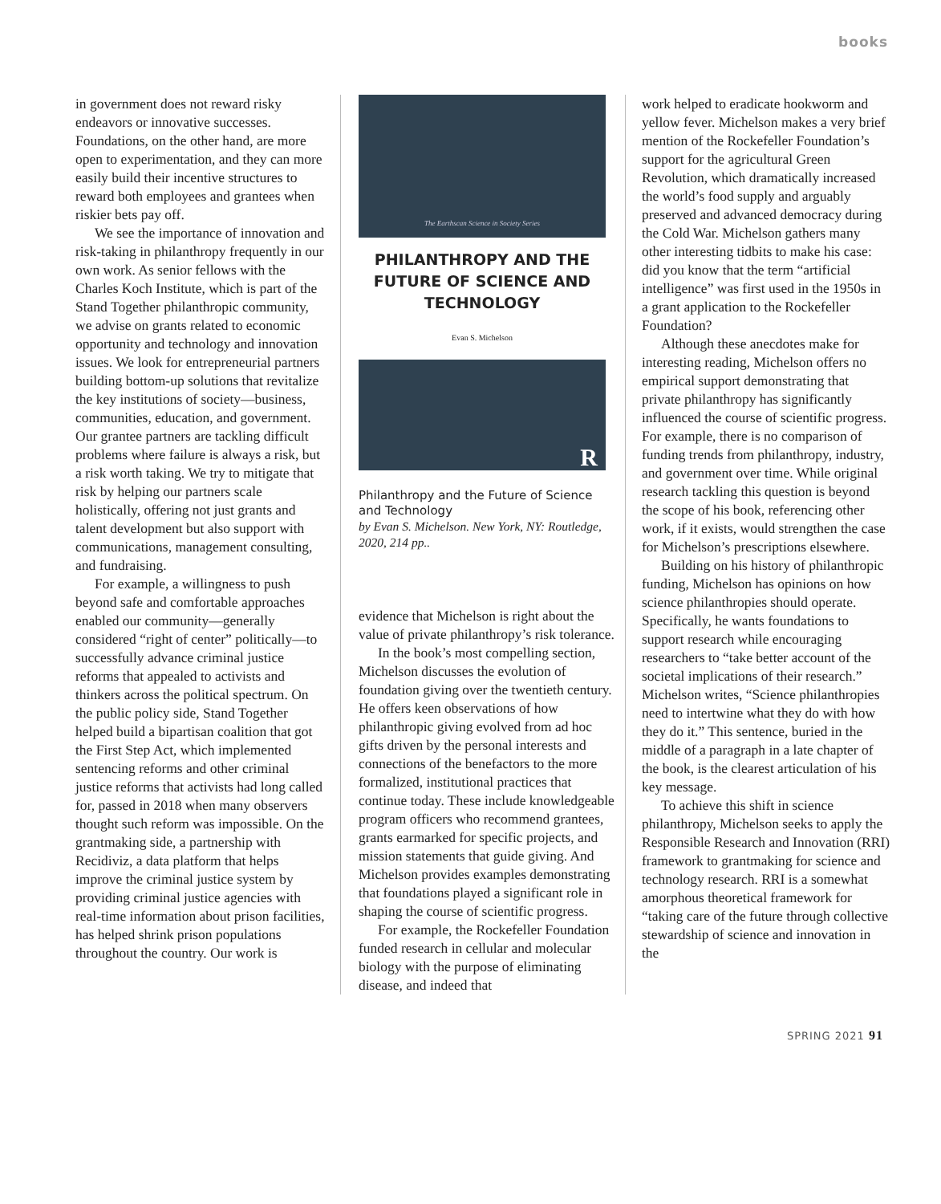books
in government does not reward risky endeavors or innovative successes. Foundations, on the other hand, are more open to experimentation, and they can more easily build their incentive structures to reward both employees and grantees when riskier bets pay off.
We see the importance of innovation and risk-taking in philanthropy frequently in our own work. As senior fellows with the Charles Koch Institute, which is part of the Stand Together philanthropic community, we advise on grants related to economic opportunity and technology and innovation issues. We look for entrepreneurial partners building bottom-up solutions that revitalize the key institutions of society—business, communities, education, and government. Our grantee partners are tackling difficult problems where failure is always a risk, but a risk worth taking. We try to mitigate that risk by helping our partners scale holistically, offering not just grants and talent development but also support with communications, management consulting, and fundraising.
For example, a willingness to push beyond safe and comfortable approaches enabled our community—generally considered “right of center” politically—to successfully advance criminal justice reforms that appealed to activists and thinkers across the political spectrum. On the public policy side, Stand Together helped build a bipartisan coalition that got the First Step Act, which implemented sentencing reforms and other criminal justice reforms that activists had long called for, passed in 2018 when many observers thought such reform was impossible. On the grantmaking side, a partnership with Recidiviz, a data platform that helps improve the criminal justice system by providing criminal justice agencies with real-time information about prison facilities, has helped shrink prison populations throughout the country. Our work is
The Earthscan Science in Society Series
PHILANTHROPY AND THE
FUTURE OF SCIENCE AND
TECHNOLOGY
Evan S. Michelson
R
Philanthropy and the Future of Science and Technology
by Evan S. Michelson. New York, NY: Routledge, 2020, 214 pp..
evidence that Michelson is right about the value of private philanthropy’s risk tolerance.
In the book’s most compelling section, Michelson discusses the evolution of foundation giving over the twentieth century. He offers keen observations of how philanthropic giving evolved from ad hoc gifts driven by the personal interests and connections of the benefactors to the more formalized, institutional practices that continue today. These include knowledgeable program officers who recommend grantees, grants earmarked for specific projects, and mission statements that guide giving. And Michelson provides examples demonstrating that foundations played a significant role in shaping the course of scientific progress.
For example, the Rockefeller Foundation funded research in cellular and molecular biology with the purpose of eliminating disease, and indeed that
work helped to eradicate hookworm and yellow fever. Michelson makes a very brief mention of the Rockefeller Foundation’s support for the agricultural Green Revolution, which dramatically increased the world’s food supply and arguably preserved and advanced democracy during the Cold War. Michelson gathers many other interesting tidbits to make his case: did you know that the term “artificial intelligence” was first used in the 1950s in a grant application to the Rockefeller Foundation?
Although these anecdotes make for interesting reading, Michelson offers no empirical support demonstrating that private philanthropy has significantly influenced the course of scientific progress. For example, there is no comparison of funding trends from philanthropy, industry, and government over time. While original research tackling this question is beyond the scope of his book, referencing other work, if it exists, would strengthen the case for Michelson’s prescriptions elsewhere.
Building on his history of philanthropic funding, Michelson has opinions on how science philanthropies should operate. Specifically, he wants foundations to support research while encouraging researchers to “take better account of the societal implications of their research.” Michelson writes, “Science philanthropies need to intertwine what they do with how they do it.” This sentence, buried in the middle of a paragraph in a late chapter of the book, is the clearest articulation of his key message.
To achieve this shift in science philanthropy, Michelson seeks to apply the Responsible Research and Innovation (RRI) framework to grantmaking for science and technology research. RRI is a somewhat amorphous theoretical framework for “taking care of the future through collective stewardship of science and innovation in the
SPRING 2021 91